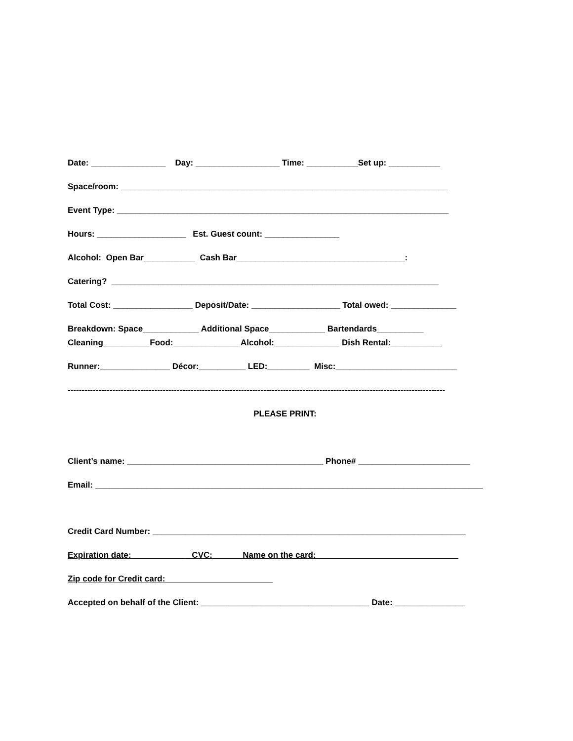Date: ________________ Day: __________________ Time: ___________Set up: ___________
Space/room: ______________________________________________________________________
Event Type: _______________________________________________________________________
Hours: ___________________ Est. Guest count: ________________
Alcohol: Open Bar___________ Cash Bar____________________________________:
Catering? ______________________________________________________________________
Total Cost: _________________ Deposit/Date: ___________________ Total owed: ______________
Breakdown: Space____________ Additional Space____________ Bartendards__________
Cleaning__________Food:______________ Alcohol:______________ Dish Rental:___________
Runner:_______________ Décor:__________ LED:_________ Misc:__________________________
---------------------------------------------------------------------------------------------------------------------------------------
PLEASE PRINT:
Client’s name: __________________________________________ Phone# ________________________
Email: ___________________________________________________________________________________
Credit Card Number: ___________________________________________________________________
Expiration date: ___________ CVC: Name on the card: ______________________________
Zip code for Credit card:_______________________
Accepted on behalf of the Client: ____________________________________ Date: _______________